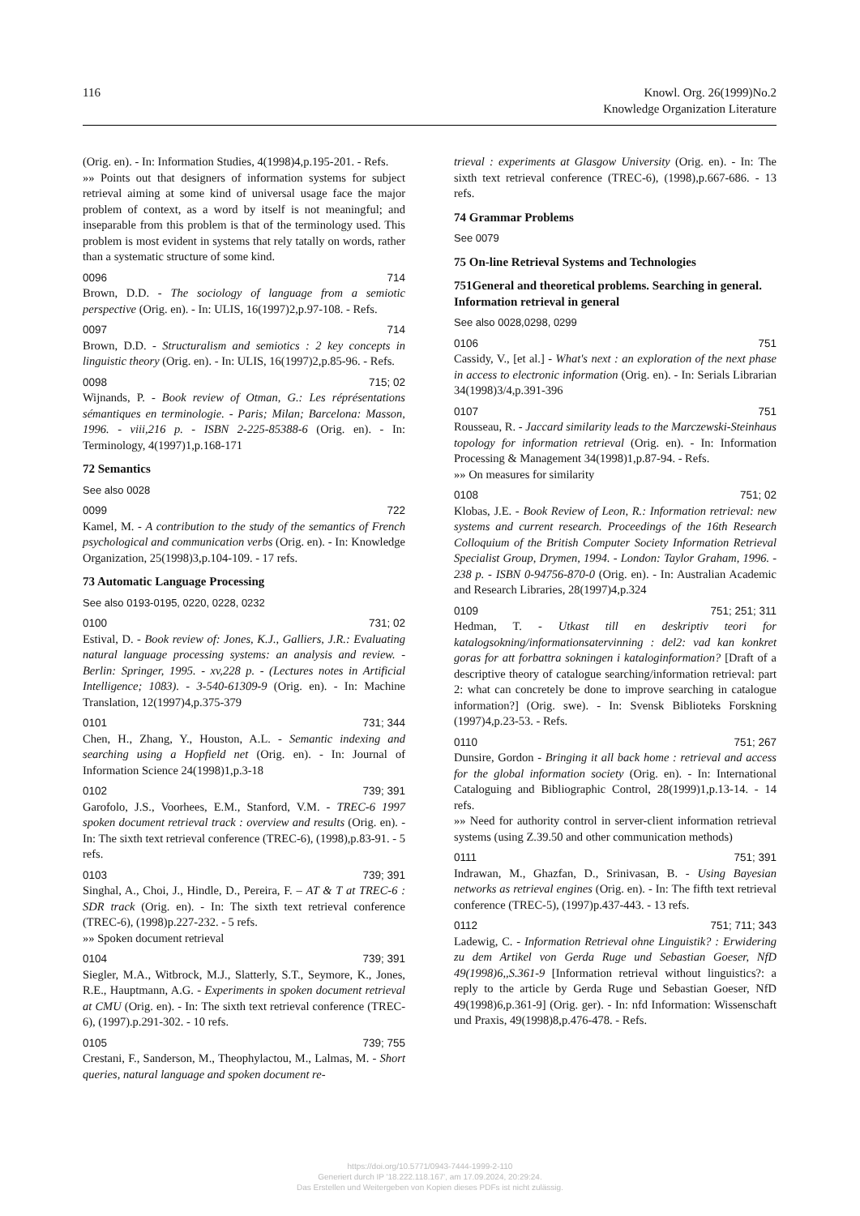116 Knowl. Org. 26(1999)No.2
Knowledge Organization Literature
(Orig. en). - In: Information Studies, 4(1998)4,p.195-201. - Refs.
»» Points out that designers of information systems for subject retrieval aiming at some kind of universal usage face the major problem of context, as a word by itself is not meaningful; and inseparable from this problem is that of the terminology used. This problem is most evident in systems that rely tatally on words, rather than a systematic structure of some kind.
0096 714
Brown, D.D. - The sociology of language from a semiotic perspective (Orig. en). - In: ULIS, 16(1997)2,p.97-108. - Refs.
0097 714
Brown, D.D. - Structuralism and semiotics : 2 key concepts in linguistic theory (Orig. en). - In: ULIS, 16(1997)2,p.85-96. - Refs.
0098 715; 02
Wijnands, P. - Book review of Otman, G.: Les réprésentations sémantiques en terminologie. - Paris; Milan; Barcelona: Masson, 1996. - viii,216 p. - ISBN 2-225-85388-6 (Orig. en). - In: Terminology, 4(1997)1,p.168-171
72 Semantics
See also 0028
0099 722
Kamel, M. - A contribution to the study of the semantics of French psychological and communication verbs (Orig. en). - In: Knowledge Organization, 25(1998)3,p.104-109. - 17 refs.
73 Automatic Language Processing
See also 0193-0195, 0220, 0228, 0232
0100 731; 02
Estival, D. - Book review of: Jones, K.J., Galliers, J.R.: Evaluating natural language processing systems: an analysis and review. - Berlin: Springer, 1995. - xv,228 p. - (Lectures notes in Artificial Intelligence; 1083). - 3-540-61309-9 (Orig. en). - In: Machine Translation, 12(1997)4,p.375-379
0101 731; 344
Chen, H., Zhang, Y., Houston, A.L. - Semantic indexing and searching using a Hopfield net (Orig. en). - In: Journal of Information Science 24(1998)1,p.3-18
0102 739; 391
Garofolo, J.S., Voorhees, E.M., Stanford, V.M. - TREC-6 1997 spoken document retrieval track : overview and results (Orig. en). - In: The sixth text retrieval conference (TREC-6), (1998),p.83-91. - 5 refs.
0103 739; 391
Singhal, A., Choi, J., Hindle, D., Pereira, F. – AT & T at TREC-6 : SDR track (Orig. en). - In: The sixth text retrieval conference (TREC-6), (1998)p.227-232. - 5 refs.
»» Spoken document retrieval
0104 739; 391
Siegler, M.A., Witbrock, M.J., Slatterly, S.T., Seymore, K., Jones, R.E., Hauptmann, A.G. - Experiments in spoken document retrieval at CMU (Orig. en). - In: The sixth text retrieval conference (TREC-6), (1997).p.291-302. - 10 refs.
0105 739; 755
Crestani, F., Sanderson, M., Theophylactou, M., Lalmas, M. - Short queries, natural language and spoken document re-
trieval : experiments at Glasgow University (Orig. en). - In: The sixth text retrieval conference (TREC-6), (1998),p.667-686. - 13 refs.
74 Grammar Problems
See 0079
75 On-line Retrieval Systems and Technologies
751General and theoretical problems. Searching in general.
Information retrieval in general
See also 0028,0298, 0299
0106 751
Cassidy, V., [et al.] - What's next : an exploration of the next phase in access to electronic information (Orig. en). - In: Serials Librarian 34(1998)3/4,p.391-396
0107 751
Rousseau, R. - Jaccard similarity leads to the Marczewski-Steinhaus topology for information retrieval (Orig. en). - In: Information Processing & Management 34(1998)1,p.87-94. - Refs.
»» On measures for similarity
0108 751; 02
Klobas, J.E. - Book Review of Leon, R.: Information retrieval: new systems and current research. Proceedings of the 16th Research Colloquium of the British Computer Society Information Retrieval Specialist Group, Drymen, 1994. - London: Taylor Graham, 1996. - 238 p. - ISBN 0-94756-870-0 (Orig. en). - In: Australian Academic and Research Libraries, 28(1997)4,p.324
0109 751; 251; 311
Hedman, T. - Utkast till en deskriptiv teori for katalogsokning/informationsatervinning : del2: vad kan konkret goras for att forbattra sokningen i kataloginformation? [Draft of a descriptive theory of catalogue searching/information retrieval: part 2: what can concretely be done to improve searching in catalogue information?] (Orig. swe). - In: Svensk Biblioteks Forskning (1997)4,p.23-53. - Refs.
0110 751; 267
Dunsire, Gordon - Bringing it all back home : retrieval and access for the global information society (Orig. en). - In: International Cataloguing and Bibliographic Control, 28(1999)1,p.13-14. - 14 refs.
»» Need for authority control in server-client information retrieval systems (using Z.39.50 and other communication methods)
0111 751; 391
Indrawan, M., Ghazfan, D., Srinivasan, B. - Using Bayesian networks as retrieval engines (Orig. en). - In: The fifth text retrieval conference (TREC-5), (1997)p.437-443. - 13 refs.
0112 751; 711; 343
Ladewig, C. - Information Retrieval ohne Linguistik? : Erwidering zu dem Artikel von Gerda Ruge und Sebastian Goeser, NfD 49(1998)6,,S.361-9 [Information retrieval without linguistics?: a reply to the article by Gerda Ruge und Sebastian Goeser, NfD 49(1998)6,p.361-9] (Orig. ger). - In: nfd Information: Wissenschaft und Praxis, 49(1998)8,p.476-478. - Refs.
https://doi.org/10.5771/0943-7444-1999-2-110
Generiert durch IP '18.222.118.167', am 17.09.2024, 20:29:24.
Das Erstellen und Weitergeben von Kopien dieses PDFs ist nicht zulässig.